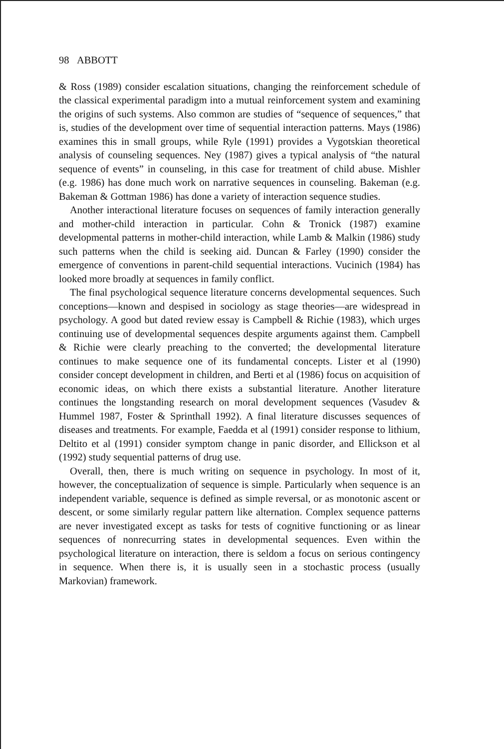98 ABBOTT
& Ross (1989) consider escalation situations, changing the reinforcement schedule of the classical experimental paradigm into a mutual reinforcement system and examining the origins of such systems. Also common are studies of “sequence of sequences,” that is, studies of the development over time of sequential interaction patterns. Mays (1986) examines this in small groups, while Ryle (1991) provides a Vygotskian theoretical analysis of counseling sequences. Ney (1987) gives a typical analysis of “the natural sequence of events” in counseling, in this case for treatment of child abuse. Mishler (e.g. 1986) has done much work on narrative sequences in counseling. Bakeman (e.g. Bakeman & Gottman 1986) has done a variety of interaction sequence studies.
Another interactional literature focuses on sequences of family interaction generally and mother-child interaction in particular. Cohn & Tronick (1987) examine developmental patterns in mother-child interaction, while Lamb & Malkin (1986) study such patterns when the child is seeking aid. Duncan & Farley (1990) consider the emergence of conventions in parent-child sequential interactions. Vucinich (1984) has looked more broadly at sequences in family conflict.
The final psychological sequence literature concerns developmental sequences. Such conceptions—known and despised in sociology as stage theories—are widespread in psychology. A good but dated review essay is Campbell & Richie (1983), which urges continuing use of developmental sequences despite arguments against them. Campbell & Richie were clearly preaching to the converted; the developmental literature continues to make sequence one of its fundamental concepts. Lister et al (1990) consider concept development in children, and Berti et al (1986) focus on acquisition of economic ideas, on which there exists a substantial literature. Another literature continues the longstanding research on moral development sequences (Vasudev & Hummel 1987, Foster & Sprinthall 1992). A final literature discusses sequences of diseases and treatments. For example, Faedda et al (1991) consider response to lithium, Deltito et al (1991) consider symptom change in panic disorder, and Ellickson et al (1992) study sequential patterns of drug use.
Overall, then, there is much writing on sequence in psychology. In most of it, however, the conceptualization of sequence is simple. Particularly when sequence is an independent variable, sequence is defined as simple reversal, or as monotonic ascent or descent, or some similarly regular pattern like alternation. Complex sequence patterns are never investigated except as tasks for tests of cognitive functioning or as linear sequences of nonrecurring states in developmental sequences. Even within the psychological literature on interaction, there is seldom a focus on serious contingency in sequence. When there is, it is usually seen in a stochastic process (usually Markovian) framework.